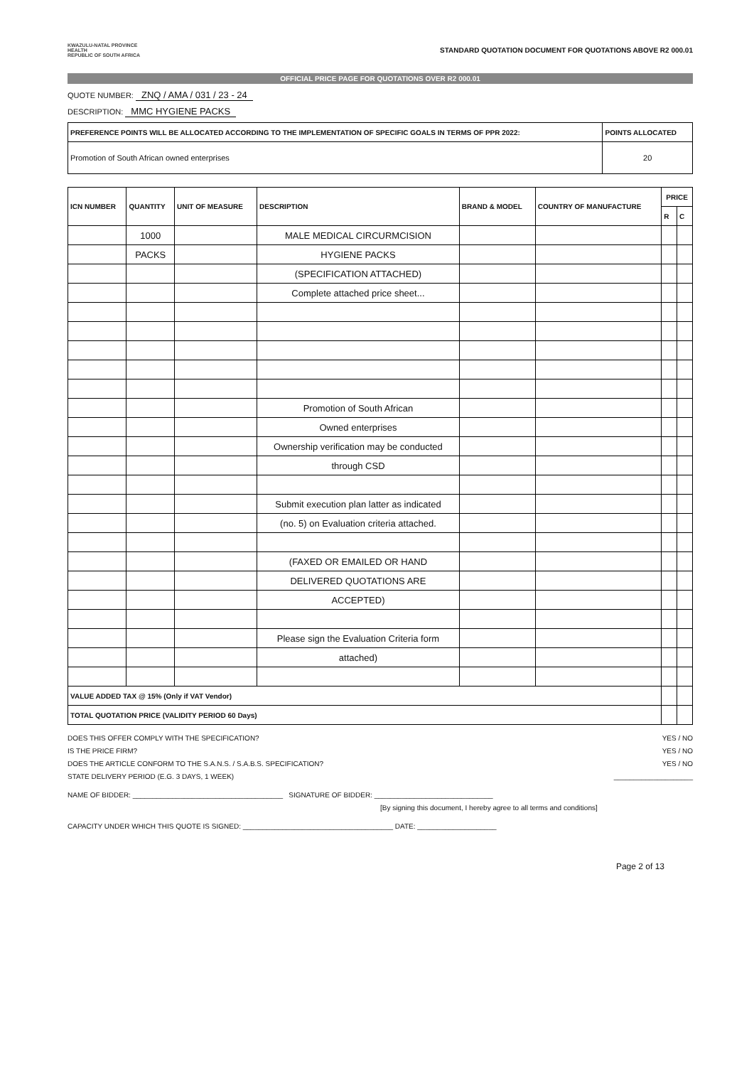KWAZULU-NATAL PROVINCE
HEALTH
REPUBLIC OF SOUTH AFRICA
STANDARD QUOTATION DOCUMENT FOR QUOTATIONS ABOVE R2 000.01
OFFICIAL PRICE PAGE FOR QUOTATIONS OVER R2 000.01
QUOTE NUMBER: ZNQ / AMA / 031 / 23 - 24
DESCRIPTION: MMC HYGIENE PACKS
| PREFERENCE POINTS WILL BE ALLOCATED ACCORDING TO THE IMPLEMENTATION OF SPECIFIC GOALS IN TERMS OF PPR 2022: | POINTS ALLOCATED |
| --- | --- |
| Promotion of South African owned enterprises | 20 |
| ICN NUMBER | QUANTITY | UNIT OF MEASURE | DESCRIPTION | BRAND & MODEL | COUNTRY OF MANUFACTURE | PRICE | |
| --- | --- | --- | --- | --- | --- | --- | --- |
| | | | | | | R | C |
| | 1000 | | MALE MEDICAL CIRCURMCISION | | | | |
| | PACKS | | HYGIENE PACKS | | | | |
| | | | (SPECIFICATION ATTACHED) | | | | |
| | | | Complete attached price sheet... | | | | |
| | | | Promotion of South African | | | | |
| | | | Owned enterprises | | | | |
| | | | Ownership verification may be conducted | | | | |
| | | | through CSD | | | | |
| | | | Submit execution plan latter as indicated | | | | |
| | | | (no. 5) on Evaluation criteria attached. | | | | |
| | | | (FAXED OR EMAILED OR HAND | | | | |
| | | | DELIVERED QUOTATIONS ARE | | | | |
| | | | ACCEPTED) | | | | |
| | | | Please sign the Evaluation Criteria form | | | | |
| | | | attached) | | | | |
| VALUE ADDED TAX @ 15% (Only if VAT Vendor) | | | | | | | |
| TOTAL QUOTATION PRICE (VALIDITY PERIOD 60 Days) | | | | | | | |
DOES THIS OFFER COMPLY WITH THE SPECIFICATION? YES / NO
IS THE PRICE FIRM? YES / NO
DOES THE ARTICLE CONFORM TO THE S.A.N.S. / S.A.B.S. SPECIFICATION? YES / NO
STATE DELIVERY PERIOD (E.G. 3 DAYS, 1 WEEK) ____________________
NAME OF BIDDER: ______________________________________ SIGNATURE OF BIDDER: ______________________________
[By signing this document, I hereby agree to all terms and conditions]
CAPACITY UNDER WHICH THIS QUOTE IS SIGNED: ______________________________________ DATE: ____________________
Page 2 of 13